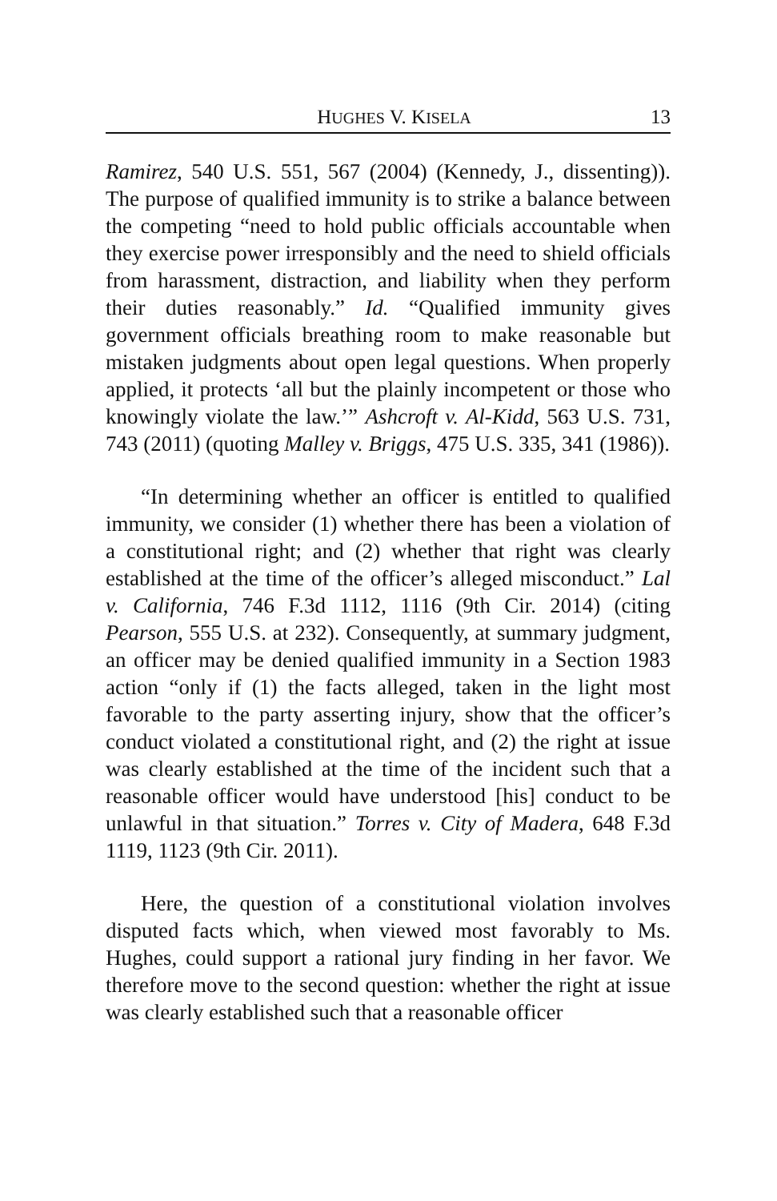HUGHES V. KISELA 13
Ramirez, 540 U.S. 551, 567 (2004) (Kennedy, J., dissenting)). The purpose of qualified immunity is to strike a balance between the competing “need to hold public officials accountable when they exercise power irresponsibly and the need to shield officials from harassment, distraction, and liability when they perform their duties reasonably.” Id. “Qualified immunity gives government officials breathing room to make reasonable but mistaken judgments about open legal questions. When properly applied, it protects ‘all but the plainly incompetent or those who knowingly violate the law.’” Ashcroft v. Al-Kidd, 563 U.S. 731, 743 (2011) (quoting Malley v. Briggs, 475 U.S. 335, 341 (1986)).
“In determining whether an officer is entitled to qualified immunity, we consider (1) whether there has been a violation of a constitutional right; and (2) whether that right was clearly established at the time of the officer’s alleged misconduct.” Lal v. California, 746 F.3d 1112, 1116 (9th Cir. 2014) (citing Pearson, 555 U.S. at 232). Consequently, at summary judgment, an officer may be denied qualified immunity in a Section 1983 action “only if (1) the facts alleged, taken in the light most favorable to the party asserting injury, show that the officer’s conduct violated a constitutional right, and (2) the right at issue was clearly established at the time of the incident such that a reasonable officer would have understood [his] conduct to be unlawful in that situation.” Torres v. City of Madera, 648 F.3d 1119, 1123 (9th Cir. 2011).
Here, the question of a constitutional violation involves disputed facts which, when viewed most favorably to Ms. Hughes, could support a rational jury finding in her favor. We therefore move to the second question: whether the right at issue was clearly established such that a reasonable officer